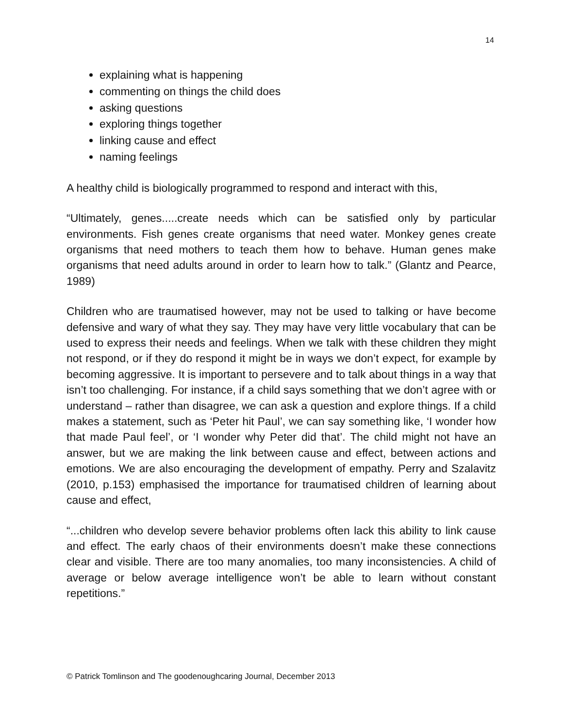14
explaining what is happening
commenting on things the child does
asking questions
exploring things together
linking cause and effect
naming feelings
A healthy child is biologically programmed to respond and interact with this,
“Ultimately, genes.....create needs which can be satisfied only by particular environments. Fish genes create organisms that need water. Monkey genes create organisms that need mothers to teach them how to behave. Human genes make organisms that need adults around in order to learn how to talk.” (Glantz and Pearce, 1989)
Children who are traumatised however, may not be used to talking or have become defensive and wary of what they say. They may have very little vocabulary that can be used to express their needs and feelings. When we talk with these children they might not respond, or if they do respond it might be in ways we don’t expect, for example by becoming aggressive. It is important to persevere and to talk about things in a way that isn’t too challenging. For instance, if a child says something that we don’t agree with or understand – rather than disagree, we can ask a question and explore things. If a child makes a statement, such as ‘Peter hit Paul’, we can say something like, ‘I wonder how that made Paul feel’, or ‘I wonder why Peter did that’. The child might not have an answer, but we are making the link between cause and effect, between actions and emotions. We are also encouraging the development of empathy. Perry and Szalavitz (2010, p.153) emphasised the importance for traumatised children of learning about cause and effect,
“...children who develop severe behavior problems often lack this ability to link cause and effect. The early chaos of their environments doesn’t make these connections clear and visible. There are too many anomalies, too many inconsistencies. A child of average or below average intelligence won’t be able to learn without constant repetitions.”
© Patrick Tomlinson and The goodenoughcaring Journal, December 2013